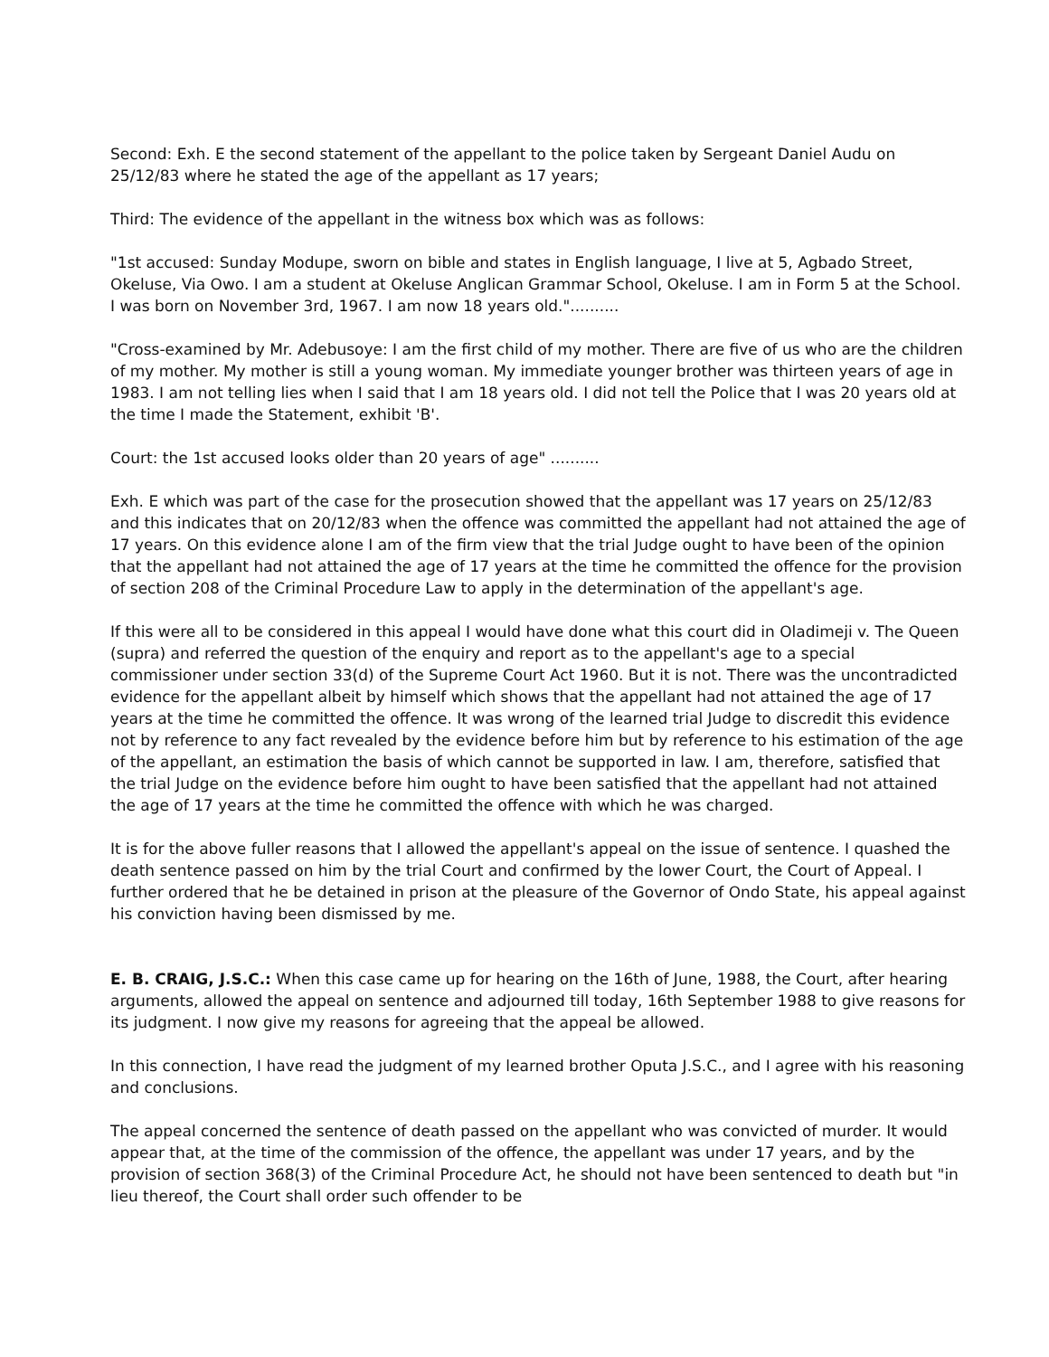Second: Exh. E the second statement of the appellant to the police taken by Sergeant Daniel Audu on 25/12/83 where he stated the age of the appellant as 17 years;
Third: The evidence of the appellant in the witness box which was as follows:
"1st accused: Sunday Modupe, sworn on bible and states in English language, I live at 5, Agbado Street, Okeluse, Via Owo. I am a student at Okeluse Anglican Grammar School, Okeluse. I am in Form 5 at the School. I was born on November 3rd, 1967. I am now 18 years old."..........
"Cross-examined by Mr. Adebusoye: I am the first child of my mother. There are five of us who are the children of my mother. My mother is still a young woman. My immediate younger brother was thirteen years of age in 1983. I am not telling lies when I said that I am 18 years old. I did not tell the Police that I was 20 years old at the time I made the Statement, exhibit 'B'.
Court: the 1st accused looks older than 20 years of age" ..........
Exh. E which was part of the case for the prosecution showed that the appellant was 17 years on 25/12/83 and this indicates that on 20/12/83 when the offence was committed the appellant had not attained the age of 17 years. On this evidence alone I am of the firm view that the trial Judge ought to have been of the opinion that the appellant had not attained the age of 17 years at the time he committed the offence for the provision of section 208 of the Criminal Procedure Law to apply in the determination of the appellant's age.
If this were all to be considered in this appeal I would have done what this court did in Oladimeji v. The Queen (supra) and referred the question of the enquiry and report as to the appellant's age to a special commissioner under section 33(d) of the Supreme Court Act 1960. But it is not. There was the uncontradicted evidence for the appellant albeit by himself which shows that the appellant had not attained the age of 17 years at the time he committed the offence. It was wrong of the learned trial Judge to discredit this evidence not by reference to any fact revealed by the evidence before him but by reference to his estimation of the age of the appellant, an estimation the basis of which cannot be supported in law. I am, therefore, satisfied that the trial Judge on the evidence before him ought to have been satisfied that the appellant had not attained the age of 17 years at the time he committed the offence with which he was charged.
It is for the above fuller reasons that I allowed the appellant's appeal on the issue of sentence. I quashed the death sentence passed on him by the trial Court and confirmed by the lower Court, the Court of Appeal. I further ordered that he be detained in prison at the pleasure of the Governor of Ondo State, his appeal against his conviction having been dismissed by me.
E. B. CRAIG, J.S.C.: When this case came up for hearing on the 16th of June, 1988, the Court, after hearing arguments, allowed the appeal on sentence and adjourned till today, 16th September 1988 to give reasons for its judgment. I now give my reasons for agreeing that the appeal be allowed.
In this connection, I have read the judgment of my learned brother Oputa J.S.C., and I agree with his reasoning and conclusions.
The appeal concerned the sentence of death passed on the appellant who was convicted of murder. It would appear that, at the time of the commission of the offence, the appellant was under 17 years, and by the provision of section 368(3) of the Criminal Procedure Act, he should not have been sentenced to death but "in lieu thereof, the Court shall order such offender to be